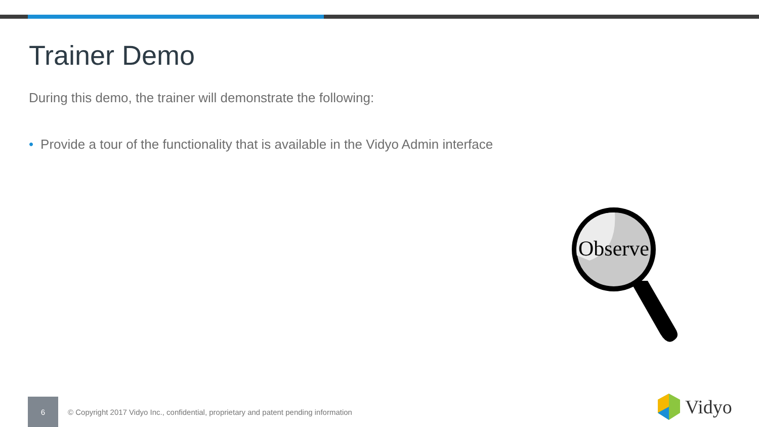Trainer Demo
During this demo, the trainer will demonstrate the following:
• Provide a tour of the functionality that is available in the Vidyo Admin interface
Observe
6
© Copyright 2017 Vidyo Inc., confidential, proprietary and patent pending information
Vidyo